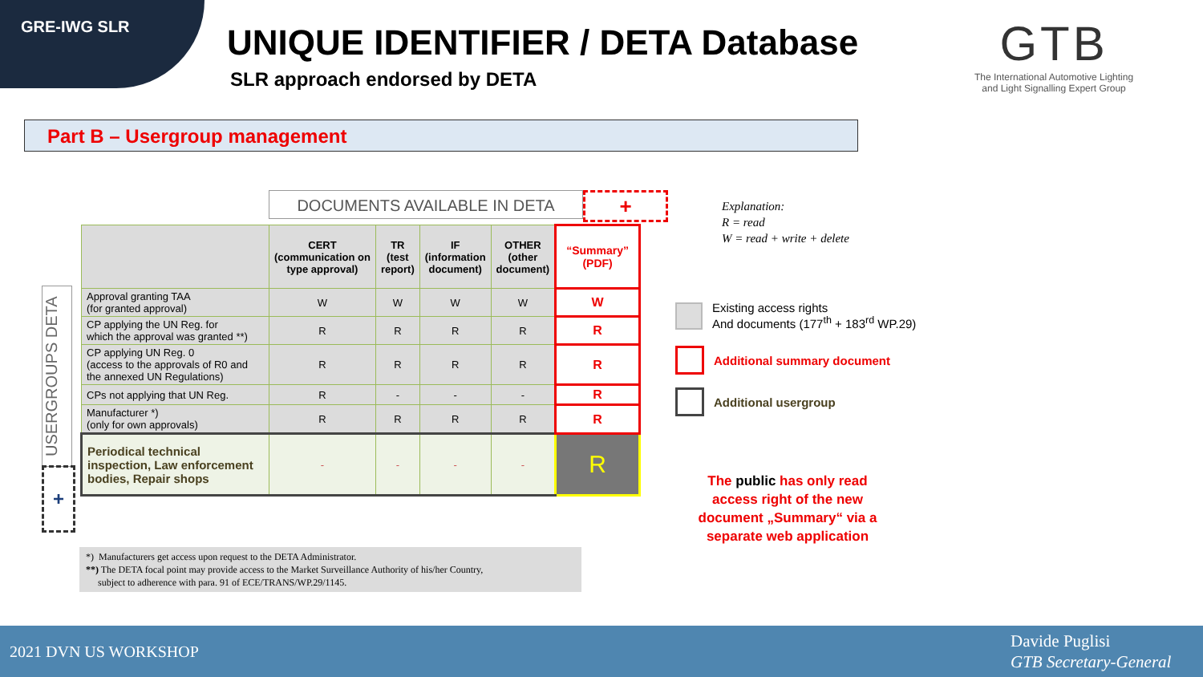GRE-IWG SLR
UNIQUE IDENTIFIER / DETA Database
SLR approach endorsed by DETA
GTB
The International Automotive Lighting
and Light Signalling Expert Group
Part B – Usergroup management
DOCUMENTS AVAILABLE IN DETA +
USERGROUPS DETA
+
| | CERT (communication on type approval) | TR (test report) | IF (information document) | OTHER (other document) | “Summary” (PDF) |
| --- | --- | --- | --- | --- | --- |
| Approval granting TAA (for granted approval) | W | W | W | W | W |
| CP applying the UN Reg. for which the approval was granted **) | R | R | R | R | R |
| CP applying UN Reg. 0 (access to the approvals of R0 and the annexed UN Regulations) | R | R | R | R | R |
| CPs not applying that UN Reg. | R | - | - | - | R |
| Manufacturer *) (only for own approvals) | R | R | R | R | R |
| Periodical technical inspection, Law enforcement bodies, Repair shops | - | - | - | - | R |
Explanation:
R = read
W = read + write + delete
Existing access rights
And documents (177<sup>th</sup> + 183<sup>rd</sup> WP.29)
Additional summary document
Additional usergroup
The public has only read access right of the new document „Summary“ via a separate web application
*) Manufacturers get access upon request to the DETA Administrator.
**) The DETA focal point may provide access to the Market Surveillance Authority of his/her Country,
subject to adherence with para. 91 of ECE/TRANS/WP.29/1145.
2021 DVN US WORKSHOP
Davide Puglisi
GTB Secretary-General